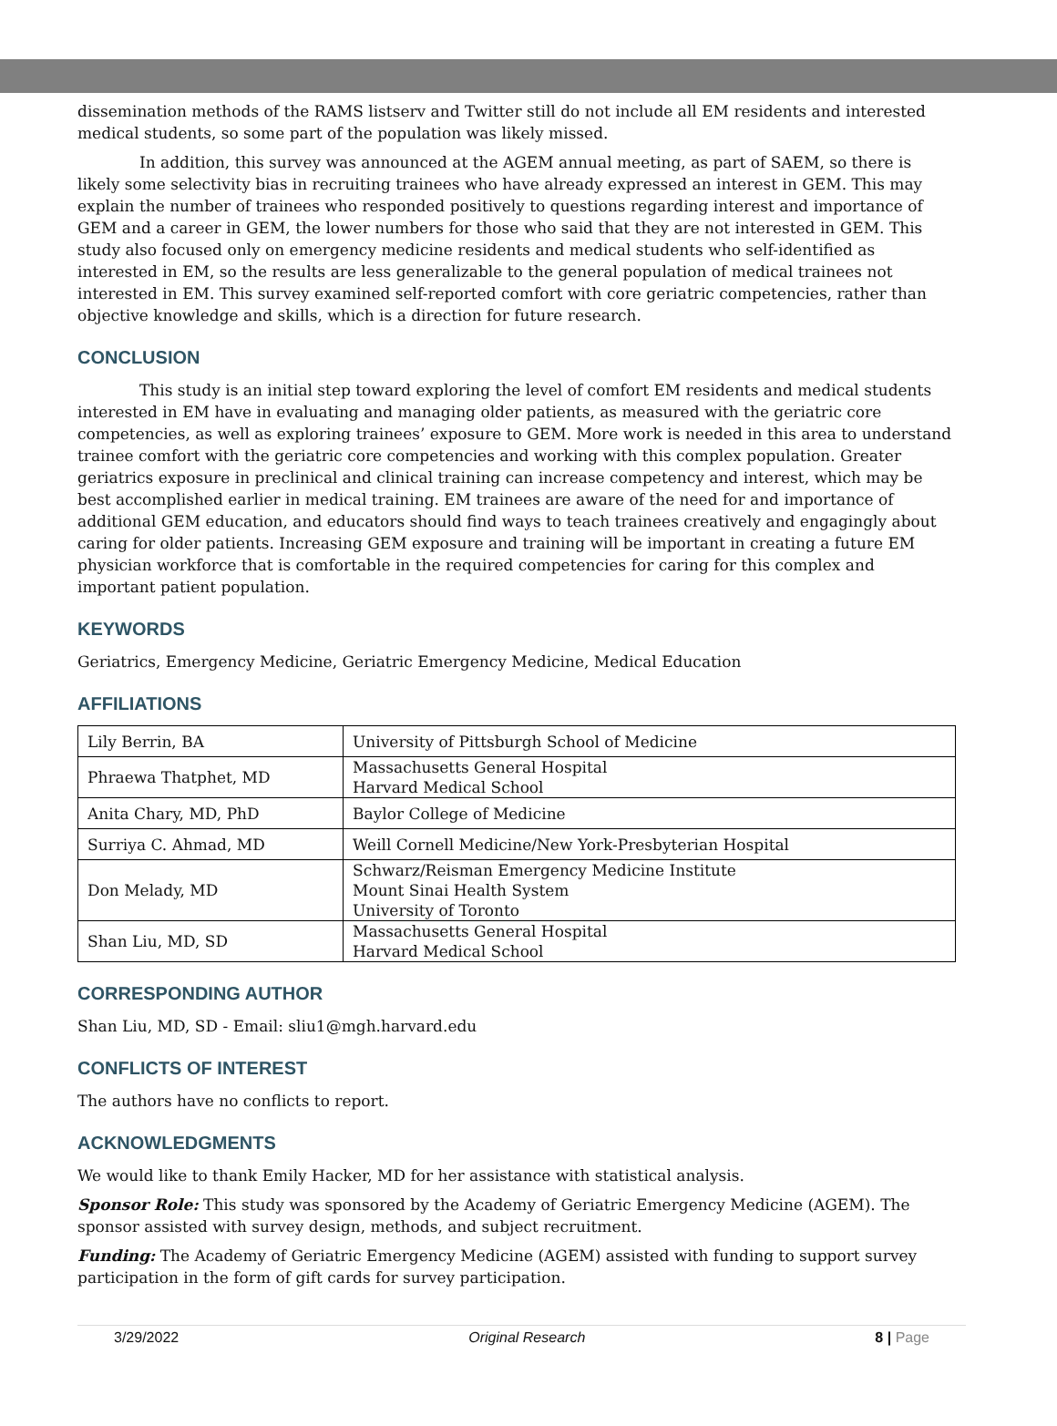dissemination methods of the RAMS listserv and Twitter still do not include all EM residents and interested medical students, so some part of the population was likely missed.
In addition, this survey was announced at the AGEM annual meeting, as part of SAEM, so there is likely some selectivity bias in recruiting trainees who have already expressed an interest in GEM. This may explain the number of trainees who responded positively to questions regarding interest and importance of GEM and a career in GEM, the lower numbers for those who said that they are not interested in GEM. This study also focused only on emergency medicine residents and medical students who self-identified as interested in EM, so the results are less generalizable to the general population of medical trainees not interested in EM. This survey examined self-reported comfort with core geriatric competencies, rather than objective knowledge and skills, which is a direction for future research.
CONCLUSION
This study is an initial step toward exploring the level of comfort EM residents and medical students interested in EM have in evaluating and managing older patients, as measured with the geriatric core competencies, as well as exploring trainees’ exposure to GEM. More work is needed in this area to understand trainee comfort with the geriatric core competencies and working with this complex population. Greater geriatrics exposure in preclinical and clinical training can increase competency and interest, which may be best accomplished earlier in medical training. EM trainees are aware of the need for and importance of additional GEM education, and educators should find ways to teach trainees creatively and engagingly about caring for older patients. Increasing GEM exposure and training will be important in creating a future EM physician workforce that is comfortable in the required competencies for caring for this complex and important patient population.
KEYWORDS
Geriatrics, Emergency Medicine, Geriatric Emergency Medicine, Medical Education
AFFILIATIONS
| Lily Berrin, BA | University of Pittsburgh School of Medicine |
| Phraewa Thatphet, MD | Massachusetts General Hospital Harvard Medical School |
| Anita Chary, MD, PhD | Baylor College of Medicine |
| Surriya C. Ahmad, MD | Weill Cornell Medicine/New York-Presbyterian Hospital |
| Don Melady, MD | Schwarz/Reisman Emergency Medicine Institute Mount Sinai Health System University of Toronto |
| Shan Liu, MD, SD | Massachusetts General Hospital Harvard Medical School |
CORRESPONDING AUTHOR
Shan Liu, MD, SD - Email: sliu1@mgh.harvard.edu
CONFLICTS OF INTEREST
The authors have no conflicts to report.
ACKNOWLEDGMENTS
We would like to thank Emily Hacker, MD for her assistance with statistical analysis.
Sponsor Role: This study was sponsored by the Academy of Geriatric Emergency Medicine (AGEM). The sponsor assisted with survey design, methods, and subject recruitment.
Funding: The Academy of Geriatric Emergency Medicine (AGEM) assisted with funding to support survey participation in the form of gift cards for survey participation.
3/29/2022 Original Research 8 | Page